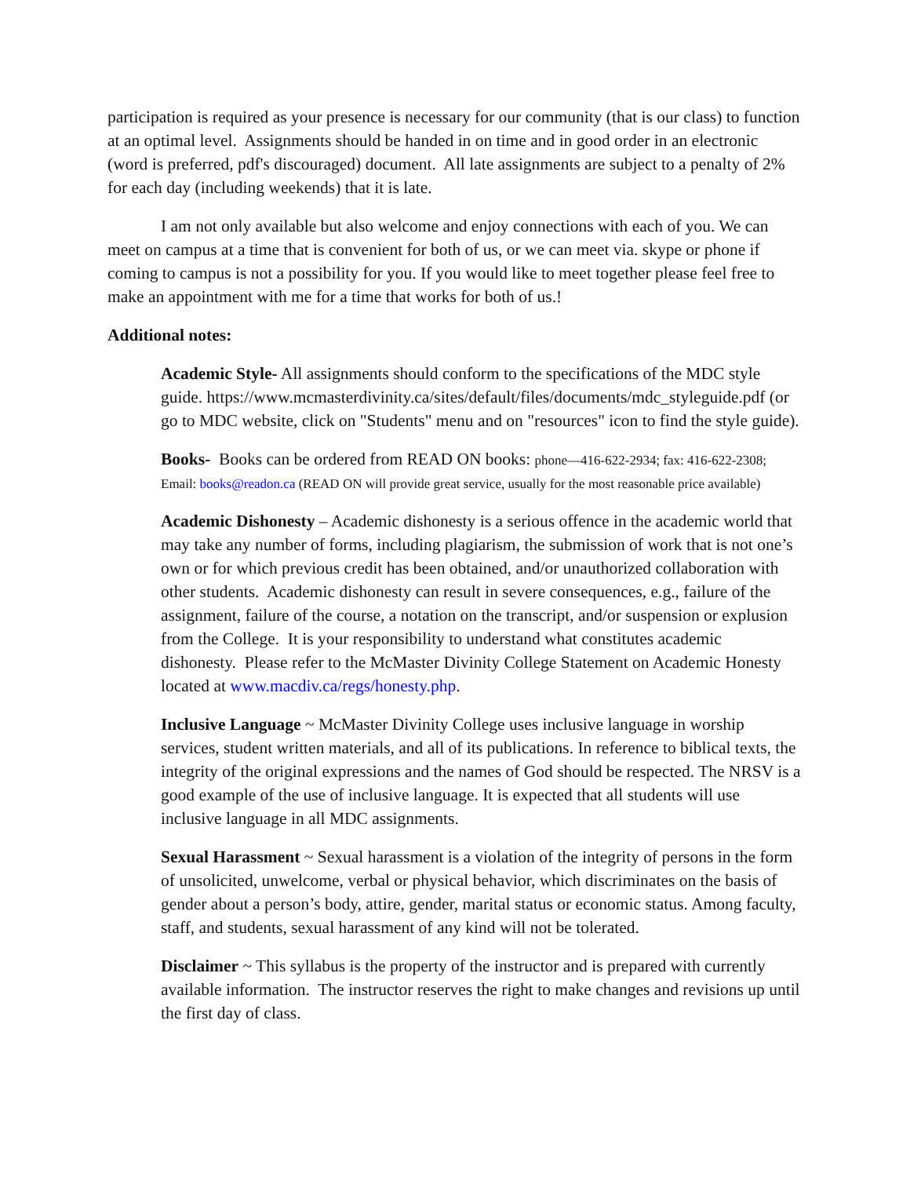participation is required as your presence is necessary for our community (that is our class) to function at an optimal level. Assignments should be handed in on time and in good order in an electronic (word is preferred, pdf's discouraged) document. All late assignments are subject to a penalty of 2% for each day (including weekends) that it is late.
I am not only available but also welcome and enjoy connections with each of you. We can meet on campus at a time that is convenient for both of us, or we can meet via. skype or phone if coming to campus is not a possibility for you. If you would like to meet together please feel free to make an appointment with me for a time that works for both of us.!
Additional notes:
Academic Style- All assignments should conform to the specifications of the MDC style guide. https://www.mcmasterdivinity.ca/sites/default/files/documents/mdc_styleguide.pdf (or go to MDC website, click on "Students" menu and on "resources" icon to find the style guide).
Books- Books can be ordered from READ ON books: phone—416-622-2934; fax: 416-622-2308; Email: books@readon.ca (READ ON will provide great service, usually for the most reasonable price available)
Academic Dishonesty – Academic dishonesty is a serious offence in the academic world that may take any number of forms, including plagiarism, the submission of work that is not one’s own or for which previous credit has been obtained, and/or unauthorized collaboration with other students. Academic dishonesty can result in severe consequences, e.g., failure of the assignment, failure of the course, a notation on the transcript, and/or suspension or explusion from the College. It is your responsibility to understand what constitutes academic dishonesty. Please refer to the McMaster Divinity College Statement on Academic Honesty located at www.macdiv.ca/regs/honesty.php.
Inclusive Language ~ McMaster Divinity College uses inclusive language in worship services, student written materials, and all of its publications. In reference to biblical texts, the integrity of the original expressions and the names of God should be respected. The NRSV is a good example of the use of inclusive language. It is expected that all students will use inclusive language in all MDC assignments.
Sexual Harassment ~ Sexual harassment is a violation of the integrity of persons in the form of unsolicited, unwelcome, verbal or physical behavior, which discriminates on the basis of gender about a person’s body, attire, gender, marital status or economic status. Among faculty, staff, and students, sexual harassment of any kind will not be tolerated.
Disclaimer ~ This syllabus is the property of the instructor and is prepared with currently available information. The instructor reserves the right to make changes and revisions up until the first day of class.